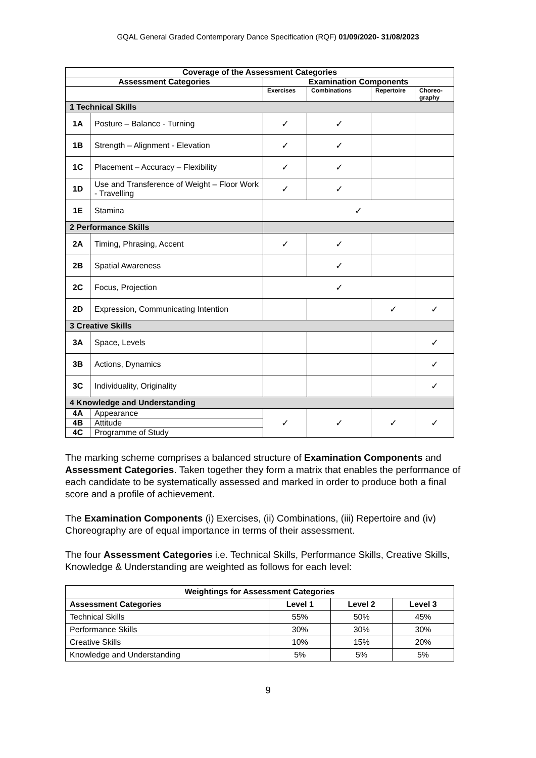GQAL General Graded Contemporary Dance Specification (RQF) 01/09/2020- 31/08/2023
| Coverage of the Assessment Categories | | | | | |
| --- | --- | --- | --- | --- | --- |
| Assessment Categories | | Examination Components | | | |
| | | Exercises | Combinations | Repertoire | Choreo- graphy |
| 1 Technical Skills | | | | | |
| 1A | Posture – Balance - Turning | ✓ | ✓ | | |
| 1B | Strength – Alignment - Elevation | ✓ | ✓ | | |
| 1C | Placement – Accuracy – Flexibility | ✓ | ✓ | | |
| 1D | Use and Transference of Weight – Floor Work - Travelling | ✓ | ✓ | | |
| 1E | Stamina | ✓ | | | |
| 2 Performance Skills | | | | | |
| 2A | Timing, Phrasing, Accent | ✓ | ✓ | | |
| 2B | Spatial Awareness | | ✓ | | |
| 2C | Focus, Projection | ✓ | | | |
| 2D | Expression, Communicating Intention | | | ✓ | ✓ |
| 3 Creative Skills | | | | | |
| 3A | Space, Levels | | | | ✓ |
| 3B | Actions, Dynamics | | | | ✓ |
| 3C | Individuality, Originality | | | | ✓ |
| 4 Knowledge and Understanding | | | | | |
| 4A | Appearance | ✓ | ✓ | ✓ | ✓ |
| 4B | Attitude | | | | |
| 4C | Programme of Study | | | | |
The marking scheme comprises a balanced structure of Examination Components and Assessment Categories. Taken together they form a matrix that enables the performance of each candidate to be systematically assessed and marked in order to produce both a final score and a profile of achievement.
The Examination Components (i) Exercises, (ii) Combinations, (iii) Repertoire and (iv) Choreography are of equal importance in terms of their assessment.
The four Assessment Categories i.e. Technical Skills, Performance Skills, Creative Skills, Knowledge & Understanding are weighted as follows for each level:
| Weightings for Assessment Categories | | | |
| --- | --- | --- | --- |
| Assessment Categories | Level 1 | Level 2 | Level 3 |
| Technical Skills | 55% | 50% | 45% |
| Performance Skills | 30% | 30% | 30% |
| Creative Skills | 10% | 15% | 20% |
| Knowledge and Understanding | 5% | 5% | 5% |
9